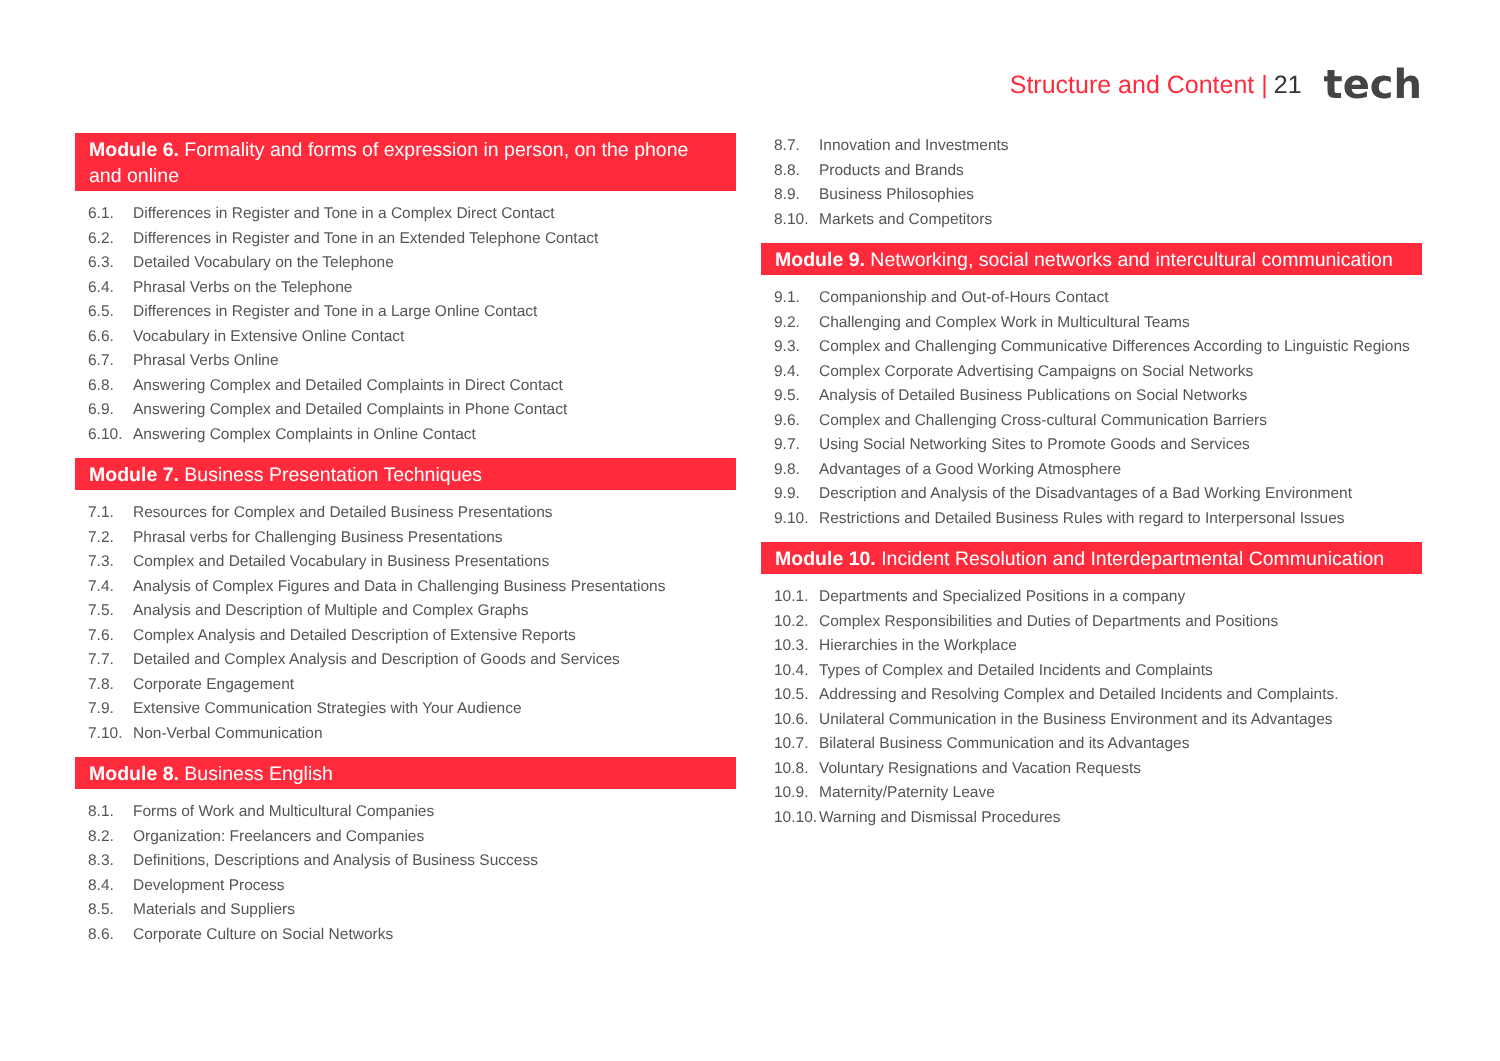Structure and Content | 21 tech
Module 6. Formality and forms of expression in person, on the phone and online
6.1. Differences in Register and Tone in a Complex Direct Contact
6.2. Differences in Register and Tone in an Extended Telephone Contact
6.3. Detailed Vocabulary on the Telephone
6.4. Phrasal Verbs on the Telephone
6.5. Differences in Register and Tone in a Large Online Contact
6.6. Vocabulary in Extensive Online Contact
6.7. Phrasal Verbs Online
6.8. Answering Complex and Detailed Complaints in Direct Contact
6.9. Answering Complex and Detailed Complaints in Phone Contact
6.10. Answering Complex Complaints in Online Contact
Module 7. Business Presentation Techniques
7.1. Resources for Complex and Detailed Business Presentations
7.2. Phrasal verbs for Challenging Business Presentations
7.3. Complex and Detailed Vocabulary in Business Presentations
7.4. Analysis of Complex Figures and Data in Challenging Business Presentations
7.5. Analysis and Description of Multiple and Complex Graphs
7.6. Complex Analysis and Detailed Description of Extensive Reports
7.7. Detailed and Complex Analysis and Description of Goods and Services
7.8. Corporate Engagement
7.9. Extensive Communication Strategies with Your Audience
7.10. Non-Verbal Communication
Module 8. Business English
8.1. Forms of Work and Multicultural Companies
8.2. Organization: Freelancers and Companies
8.3. Definitions, Descriptions and Analysis of Business Success
8.4. Development Process
8.5. Materials and Suppliers
8.6. Corporate Culture on Social Networks
8.7. Innovation and Investments
8.8. Products and Brands
8.9. Business Philosophies
8.10. Markets and Competitors
Module 9. Networking, social networks and intercultural communication
9.1. Companionship and Out-of-Hours Contact
9.2. Challenging and Complex Work in Multicultural Teams
9.3. Complex and Challenging Communicative Differences According to Linguistic Regions
9.4. Complex Corporate Advertising Campaigns on Social Networks
9.5. Analysis of Detailed Business Publications on Social Networks
9.6. Complex and Challenging Cross-cultural Communication Barriers
9.7. Using Social Networking Sites to Promote Goods and Services
9.8. Advantages of a Good Working Atmosphere
9.9. Description and Analysis of the Disadvantages of a Bad Working Environment
9.10. Restrictions and Detailed Business Rules with regard to Interpersonal Issues
Module 10. Incident Resolution and Interdepartmental Communication
10.1. Departments and Specialized Positions in a company
10.2. Complex Responsibilities and Duties of Departments and Positions
10.3. Hierarchies in the Workplace
10.4. Types of Complex and Detailed Incidents and Complaints
10.5. Addressing and Resolving Complex and Detailed Incidents and Complaints.
10.6. Unilateral Communication in the Business Environment and its Advantages
10.7. Bilateral Business Communication and its Advantages
10.8. Voluntary Resignations and Vacation Requests
10.9. Maternity/Paternity Leave
10.10. Warning and Dismissal Procedures